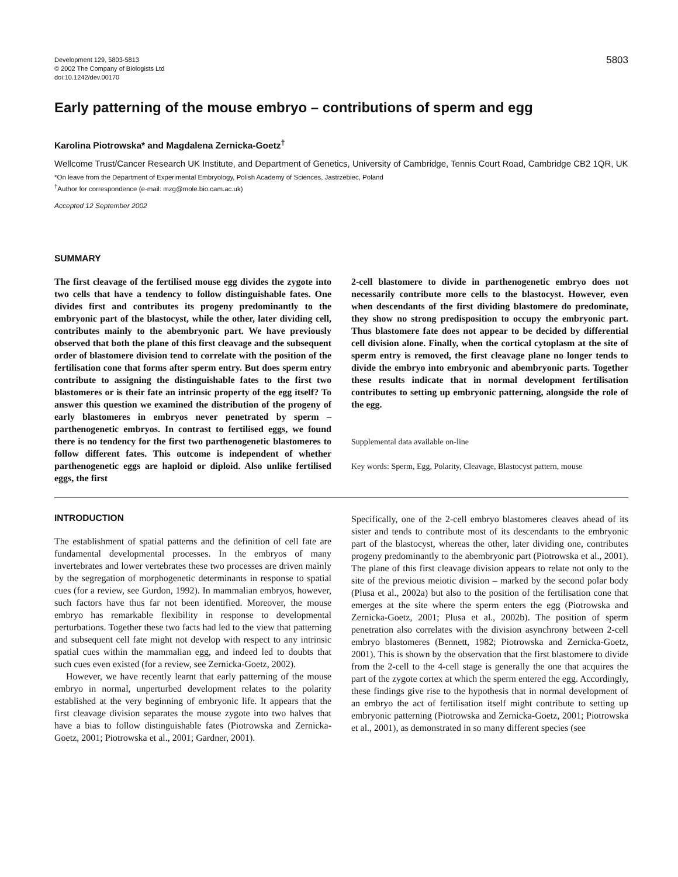Development 129, 5803-5813
© 2002 The Company of Biologists Ltd
doi:10.1242/dev.00170
5803
Early patterning of the mouse embryo – contributions of sperm and egg
Karolina Piotrowska* and Magdalena Zernicka-Goetz<sup>†</sup>
Wellcome Trust/Cancer Research UK Institute, and Department of Genetics, University of Cambridge, Tennis Court Road, Cambridge CB2 1QR, UK
*On leave from the Department of Experimental Embryology, Polish Academy of Sciences, Jastrzebiec, Poland
<sup>†</sup> Author for correspondence (e-mail: mzg@mole.bio.cam.ac.uk)
Accepted 12 September 2002
SUMMARY
The first cleavage of the fertilised mouse egg divides the zygote into two cells that have a tendency to follow distinguishable fates. One divides first and contributes its progeny predominantly to the embryonic part of the blastocyst, while the other, later dividing cell, contributes mainly to the abembryonic part. We have previously observed that both the plane of this first cleavage and the subsequent order of blastomere division tend to correlate with the position of the fertilisation cone that forms after sperm entry. But does sperm entry contribute to assigning the distinguishable fates to the first two blastomeres or is their fate an intrinsic property of the egg itself? To answer this question we examined the distribution of the progeny of early blastomeres in embryos never penetrated by sperm – parthenogenetic embryos. In contrast to fertilised eggs, we found there is no tendency for the first two parthenogenetic blastomeres to follow different fates. This outcome is independent of whether parthenogenetic eggs are haploid or diploid. Also unlike fertilised eggs, the first
2-cell blastomere to divide in parthenogenetic embryo does not necessarily contribute more cells to the blastocyst. However, even when descendants of the first dividing blastomere do predominate, they show no strong predisposition to occupy the embryonic part. Thus blastomere fate does not appear to be decided by differential cell division alone. Finally, when the cortical cytoplasm at the site of sperm entry is removed, the first cleavage plane no longer tends to divide the embryo into embryonic and abembryonic parts. Together these results indicate that in normal development fertilisation contributes to setting up embryonic patterning, alongside the role of the egg.
Supplemental data available on-line
Key words: Sperm, Egg, Polarity, Cleavage, Blastocyst pattern, mouse
INTRODUCTION
The establishment of spatial patterns and the definition of cell fate are fundamental developmental processes. In the embryos of many invertebrates and lower vertebrates these two processes are driven mainly by the segregation of morphogenetic determinants in response to spatial cues (for a review, see Gurdon, 1992). In mammalian embryos, however, such factors have thus far not been identified. Moreover, the mouse embryo has remarkable flexibility in response to developmental perturbations. Together these two facts had led to the view that patterning and subsequent cell fate might not develop with respect to any intrinsic spatial cues within the mammalian egg, and indeed led to doubts that such cues even existed (for a review, see Zernicka-Goetz, 2002).
However, we have recently learnt that early patterning of the mouse embryo in normal, unperturbed development relates to the polarity established at the very beginning of embryonic life. It appears that the first cleavage division separates the mouse zygote into two halves that have a bias to follow distinguishable fates (Piotrowska and Zernicka-Goetz, 2001; Piotrowska et al., 2001; Gardner, 2001).
Specifically, one of the 2-cell embryo blastomeres cleaves ahead of its sister and tends to contribute most of its descendants to the embryonic part of the blastocyst, whereas the other, later dividing one, contributes progeny predominantly to the abembryonic part (Piotrowska et al., 2001). The plane of this first cleavage division appears to relate not only to the site of the previous meiotic division – marked by the second polar body (Plusa et al., 2002a) but also to the position of the fertilisation cone that emerges at the site where the sperm enters the egg (Piotrowska and Zernicka-Goetz, 2001; Plusa et al., 2002b). The position of sperm penetration also correlates with the division asynchrony between 2-cell embryo blastomeres (Bennett, 1982; Piotrowska and Zernicka-Goetz, 2001). This is shown by the observation that the first blastomere to divide from the 2-cell to the 4-cell stage is generally the one that acquires the part of the zygote cortex at which the sperm entered the egg. Accordingly, these findings give rise to the hypothesis that in normal development of an embryo the act of fertilisation itself might contribute to setting up embryonic patterning (Piotrowska and Zernicka-Goetz, 2001; Piotrowska et al., 2001), as demonstrated in so many different species (see